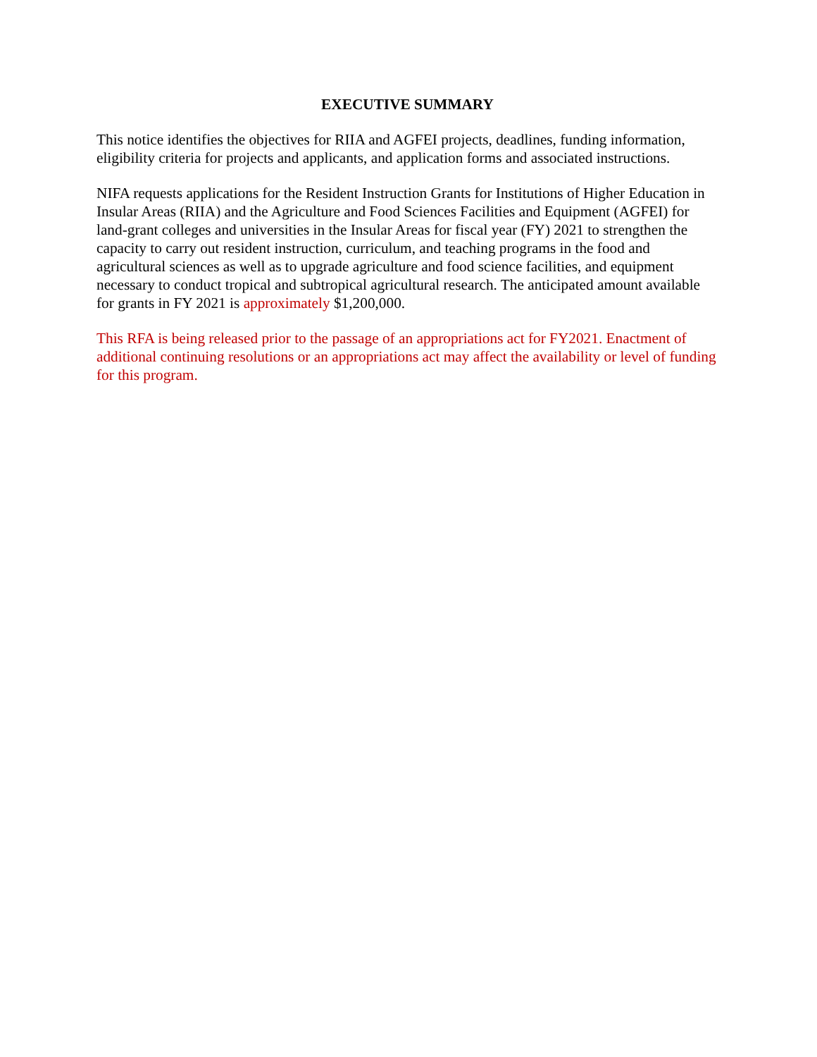EXECUTIVE SUMMARY
This notice identifies the objectives for RIIA and AGFEI projects, deadlines, funding information, eligibility criteria for projects and applicants, and application forms and associated instructions.
NIFA requests applications for the Resident Instruction Grants for Institutions of Higher Education in Insular Areas (RIIA) and the Agriculture and Food Sciences Facilities and Equipment (AGFEI) for land-grant colleges and universities in the Insular Areas for fiscal year (FY) 2021 to strengthen the capacity to carry out resident instruction, curriculum, and teaching programs in the food and agricultural sciences as well as to upgrade agriculture and food science facilities, and equipment necessary to conduct tropical and subtropical agricultural research. The anticipated amount available for grants in FY 2021 is approximately $1,200,000.
This RFA is being released prior to the passage of an appropriations act for FY2021. Enactment of additional continuing resolutions or an appropriations act may affect the availability or level of funding for this program.